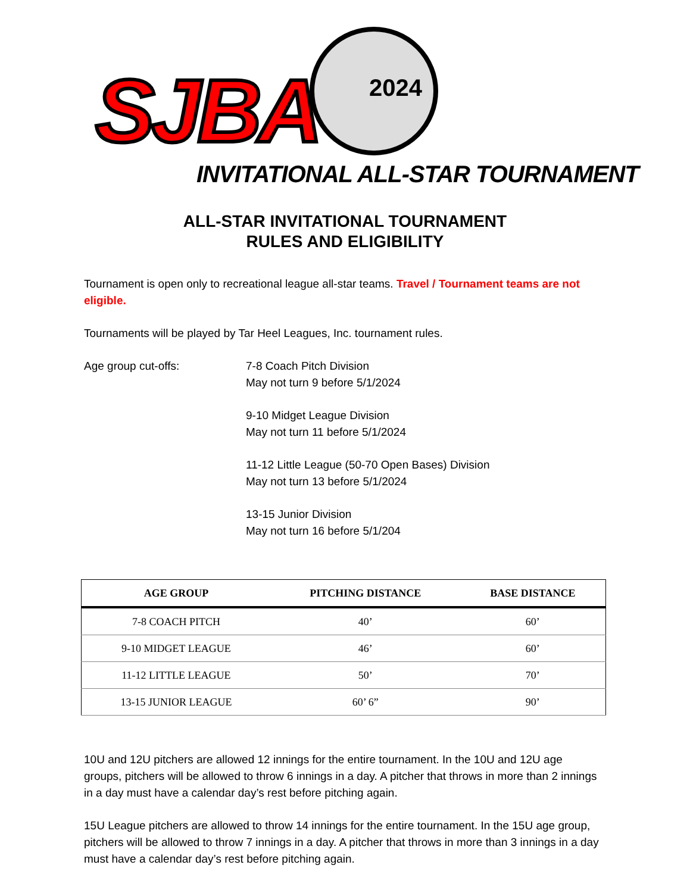SJBA 2024
INVITATIONAL ALL-STAR TOURNAMENT
ALL-STAR INVITATIONAL TOURNAMENT
RULES AND ELIGIBILITY
Tournament is open only to recreational league all-star teams. Travel / Tournament teams are not eligible.
Tournaments will be played by Tar Heel Leagues, Inc. tournament rules.
Age group cut-offs: 7-8 Coach Pitch Division
May not turn 9 before 5/1/2024
9-10 Midget League Division
May not turn 11 before 5/1/2024
11-12 Little League (50-70 Open Bases) Division
May not turn 13 before 5/1/2024
13-15 Junior Division
May not turn 16 before 5/1/204
| AGE GROUP | PITCHING DISTANCE | BASE DISTANCE |
| --- | --- | --- |
| 7-8 COACH PITCH | 40’ | 60’ |
| 9-10 MIDGET LEAGUE | 46’ | 60’ |
| 11-12 LITTLE LEAGUE | 50’ | 70’ |
| 13-15 JUNIOR LEAGUE | 60’ 6” | 90’ |
10U and 12U pitchers are allowed 12 innings for the entire tournament. In the 10U and 12U age groups, pitchers will be allowed to throw 6 innings in a day. A pitcher that throws in more than 2 innings in a day must have a calendar day’s rest before pitching again.
15U League pitchers are allowed to throw 14 innings for the entire tournament. In the 15U age group, pitchers will be allowed to throw 7 innings in a day. A pitcher that throws in more than 3 innings in a day must have a calendar day’s rest before pitching again.